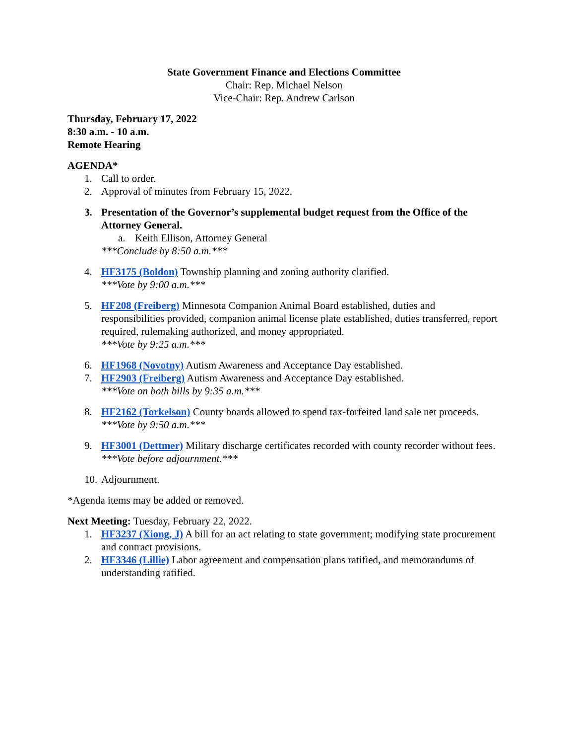State Government Finance and Elections Committee
Chair: Rep. Michael Nelson
Vice-Chair: Rep. Andrew Carlson
Thursday, February 17, 2022
8:30 a.m. - 10 a.m.
Remote Hearing
AGENDA*
1. Call to order.
2. Approval of minutes from February 15, 2022.
3. Presentation of the Governor’s supplemental budget request from the Office of the Attorney General.
a. Keith Ellison, Attorney General
***Conclude by 8:50 a.m.***
4. HF3175 (Boldon) Township planning and zoning authority clarified.
***Vote by 9:00 a.m.***
5. HF208 (Freiberg) Minnesota Companion Animal Board established, duties and responsibilities provided, companion animal license plate established, duties transferred, report required, rulemaking authorized, and money appropriated.
***Vote by 9:25 a.m.***
6. HF1968 (Novotny) Autism Awareness and Acceptance Day established.
7. HF2903 (Freiberg) Autism Awareness and Acceptance Day established.
***Vote on both bills by 9:35 a.m.***
8. HF2162 (Torkelson) County boards allowed to spend tax-forfeited land sale net proceeds.
***Vote by 9:50 a.m.***
9. HF3001 (Dettmer) Military discharge certificates recorded with county recorder without fees.
***Vote before adjournment.***
10. Adjournment.
*Agenda items may be added or removed.
Next Meeting: Tuesday, February 22, 2022.
1. HF3237 (Xiong, J) A bill for an act relating to state government; modifying state procurement and contract provisions.
2. HF3346 (Lillie) Labor agreement and compensation plans ratified, and memorandums of understanding ratified.